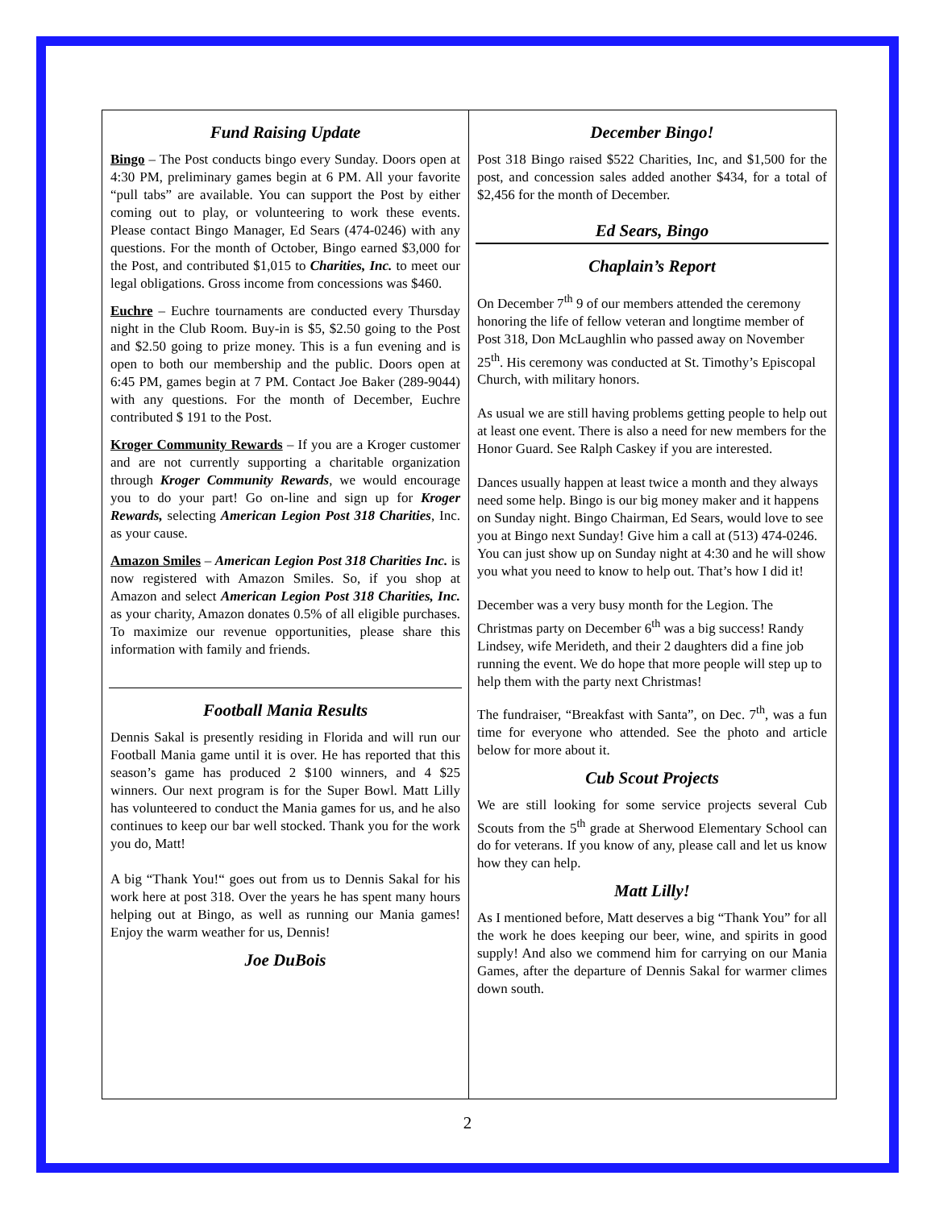Fund Raising Update
Bingo – The Post conducts bingo every Sunday. Doors open at 4:30 PM, preliminary games begin at 6 PM. All your favorite “pull tabs” are available. You can support the Post by either coming out to play, or volunteering to work these events. Please contact Bingo Manager, Ed Sears (474-0246) with any questions. For the month of October, Bingo earned $3,000 for the Post, and contributed $1,015 to Charities, Inc. to meet our legal obligations. Gross income from concessions was $460.
Euchre – Euchre tournaments are conducted every Thursday night in the Club Room. Buy-in is $5, $2.50 going to the Post and $2.50 going to prize money. This is a fun evening and is open to both our membership and the public. Doors open at 6:45 PM, games begin at 7 PM. Contact Joe Baker (289-9044) with any questions. For the month of December, Euchre contributed $ 191 to the Post.
Kroger Community Rewards – If you are a Kroger customer and are not currently supporting a charitable organization through Kroger Community Rewards, we would encourage you to do your part! Go on-line and sign up for Kroger Rewards, selecting American Legion Post 318 Charities, Inc. as your cause.
Amazon Smiles – American Legion Post 318 Charities Inc. is now registered with Amazon Smiles. So, if you shop at Amazon and select American Legion Post 318 Charities, Inc. as your charity, Amazon donates 0.5% of all eligible purchases. To maximize our revenue opportunities, please share this information with family and friends.
Football Mania Results
Dennis Sakal is presently residing in Florida and will run our Football Mania game until it is over. He has reported that this season’s game has produced 2 $100 winners, and 4 $25 winners. Our next program is for the Super Bowl. Matt Lilly has volunteered to conduct the Mania games for us, and he also continues to keep our bar well stocked. Thank you for the work you do, Matt!
A big “Thank You!“ goes out from us to Dennis Sakal for his work here at post 318. Over the years he has spent many hours helping out at Bingo, as well as running our Mania games! Enjoy the warm weather for us, Dennis!
Joe DuBois
December Bingo!
Post 318 Bingo raised $522 Charities, Inc, and $1,500 for the post, and concession sales added another $434, for a total of $2,456 for the month of December.
Ed Sears, Bingo
Chaplain’s Report
On December 7<sup>th</sup> 9 of our members attended the ceremony honoring the life of fellow veteran and longtime member of Post 318, Don McLaughlin who passed away on November 25<sup>th</sup>. His ceremony was conducted at St. Timothy’s Episcopal Church, with military honors.
As usual we are still having problems getting people to help out at least one event. There is also a need for new members for the Honor Guard. See Ralph Caskey if you are interested.
Dances usually happen at least twice a month and they always need some help. Bingo is our big money maker and it happens on Sunday night. Bingo Chairman, Ed Sears, would love to see you at Bingo next Sunday! Give him a call at (513) 474-0246. You can just show up on Sunday night at 4:30 and he will show you what you need to know to help out. That’s how I did it!
December was a very busy month for the Legion. The Christmas party on December 6<sup>th</sup> was a big success! Randy Lindsey, wife Merideth, and their 2 daughters did a fine job running the event. We do hope that more people will step up to help them with the party next Christmas!
The fundraiser, “Breakfast with Santa”, on Dec. 7<sup>th</sup>, was a fun time for everyone who attended. See the photo and article below for more about it.
Cub Scout Projects
We are still looking for some service projects several Cub Scouts from the 5<sup>th</sup> grade at Sherwood Elementary School can do for veterans. If you know of any, please call and let us know how they can help.
Matt Lilly!
As I mentioned before, Matt deserves a big “Thank You” for all the work he does keeping our beer, wine, and spirits in good supply! And also we commend him for carrying on our Mania Games, after the departure of Dennis Sakal for warmer climes down south.
2